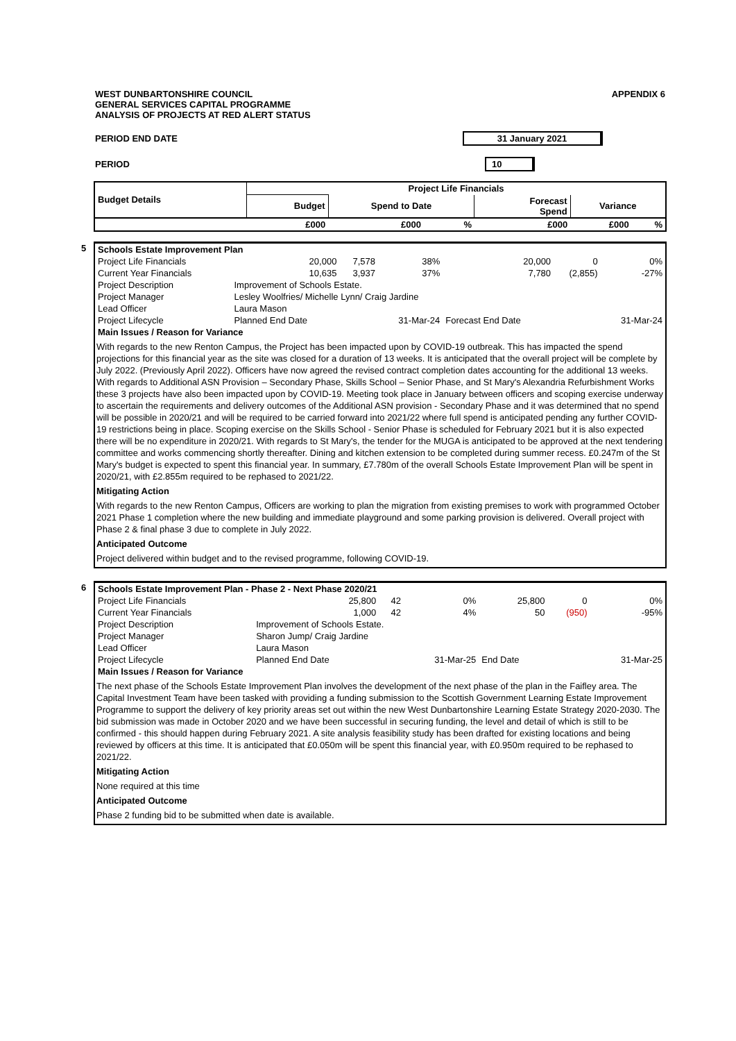WEST DUNBARTONSHIRE COUNCIL
GENERAL SERVICES CAPITAL PROGRAMME
ANALYSIS OF PROJECTS AT RED ALERT STATUS
APPENDIX 6
PERIOD END DATE 31 January 2021
PERIOD 10
| Budget Details | Project Life Financials | | | | | |
| --- | --- | --- | --- | --- | --- | --- |
| | Budget | Spend to Date | | Forecast Spend | Variance | |
| | £000 | £000 | % | £000 | £000 | % |
5
| Schools Estate Improvement Plan | | | | | | |
| Project Life Financials | 20,000 | 7,578 | 38% | 20,000 | 0 | 0% |
| Current Year Financials | 10,635 | 3,937 | 37% | 7,780 | (2,855) | -27% |
| Project Description | Improvement of Schools Estate. | | | | | |
| Project Manager | Lesley Woolfries/ Michelle Lynn/ Craig Jardine | | | | | |
| Lead Officer | Laura Mason | | | | | |
| Project Lifecycle | Planned End Date | | 31-Mar-24 | Forecast End Date | | 31-Mar-24 |
| Main Issues / Reason for Variance | | | | | | |
With regards to the new Renton Campus, the Project has been impacted upon by COVID-19 outbreak. This has impacted the spend projections for this financial year as the site was closed for a duration of 13 weeks. It is anticipated that the overall project will be complete by July 2022. (Previously April 2022). Officers have now agreed the revised contract completion dates accounting for the additional 13 weeks. With regards to Additional ASN Provision – Secondary Phase, Skills School – Senior Phase, and St Mary's Alexandria Refurbishment Works these 3 projects have also been impacted upon by COVID-19. Meeting took place in January between officers and scoping exercise underway to ascertain the requirements and delivery outcomes of the Additional ASN provision - Secondary Phase and it was determined that no spend will be possible in 2020/21 and will be required to be carried forward into 2021/22 where full spend is anticipated pending any further COVID-19 restrictions being in place. Scoping exercise on the Skills School - Senior Phase is scheduled for February 2021 but it is also expected there will be no expenditure in 2020/21. With regards to St Mary's, the tender for the MUGA is anticipated to be approved at the next tendering committee and works commencing shortly thereafter. Dining and kitchen extension to be completed during summer recess. £0.247m of the St Mary's budget is expected to spent this financial year. In summary, £7.780m of the overall Schools Estate Improvement Plan will be spent in 2020/21, with £2.855m required to be rephased to 2021/22.
Mitigating Action
With regards to the new Renton Campus, Officers are working to plan the migration from existing premises to work with programmed October 2021 Phase 1 completion where the new building and immediate playground and some parking provision is delivered. Overall project with Phase 2 & final phase 3 due to complete in July 2022.
Anticipated Outcome
Project delivered within budget and to the revised programme, following COVID-19.
6
| Schools Estate Improvement Plan - Phase 2 - Next Phase 2020/21 | | | | | | |
| Project Life Financials | 25,800 | 42 | 0% | 25,800 | 0 | 0% |
| Current Year Financials | 1,000 | 42 | 4% | 50 | (950) | -95% |
| Project Description | Improvement of Schools Estate. | | | | | |
| Project Manager | Sharon Jump/ Craig Jardine | | | | | |
| Lead Officer | Laura Mason | | | | | |
| Project Lifecycle | Planned End Date | | 31-Mar-25 | End Date | | 31-Mar-25 |
| Main Issues / Reason for Variance | | | | | | |
The next phase of the Schools Estate Improvement Plan involves the development of the next phase of the plan in the Faifley area. The Capital Investment Team have been tasked with providing a funding submission to the Scottish Government Learning Estate Improvement Programme to support the delivery of key priority areas set out within the new West Dunbartonshire Learning Estate Strategy 2020-2030. The bid submission was made in October 2020 and we have been successful in securing funding, the level and detail of which is still to be confirmed - this should happen during February 2021. A site analysis feasibility study has been drafted for existing locations and being reviewed by officers at this time. It is anticipated that £0.050m will be spent this financial year, with £0.950m required to be rephased to 2021/22.
Mitigating Action
None required at this time
Anticipated Outcome
Phase 2 funding bid to be submitted when date is available.